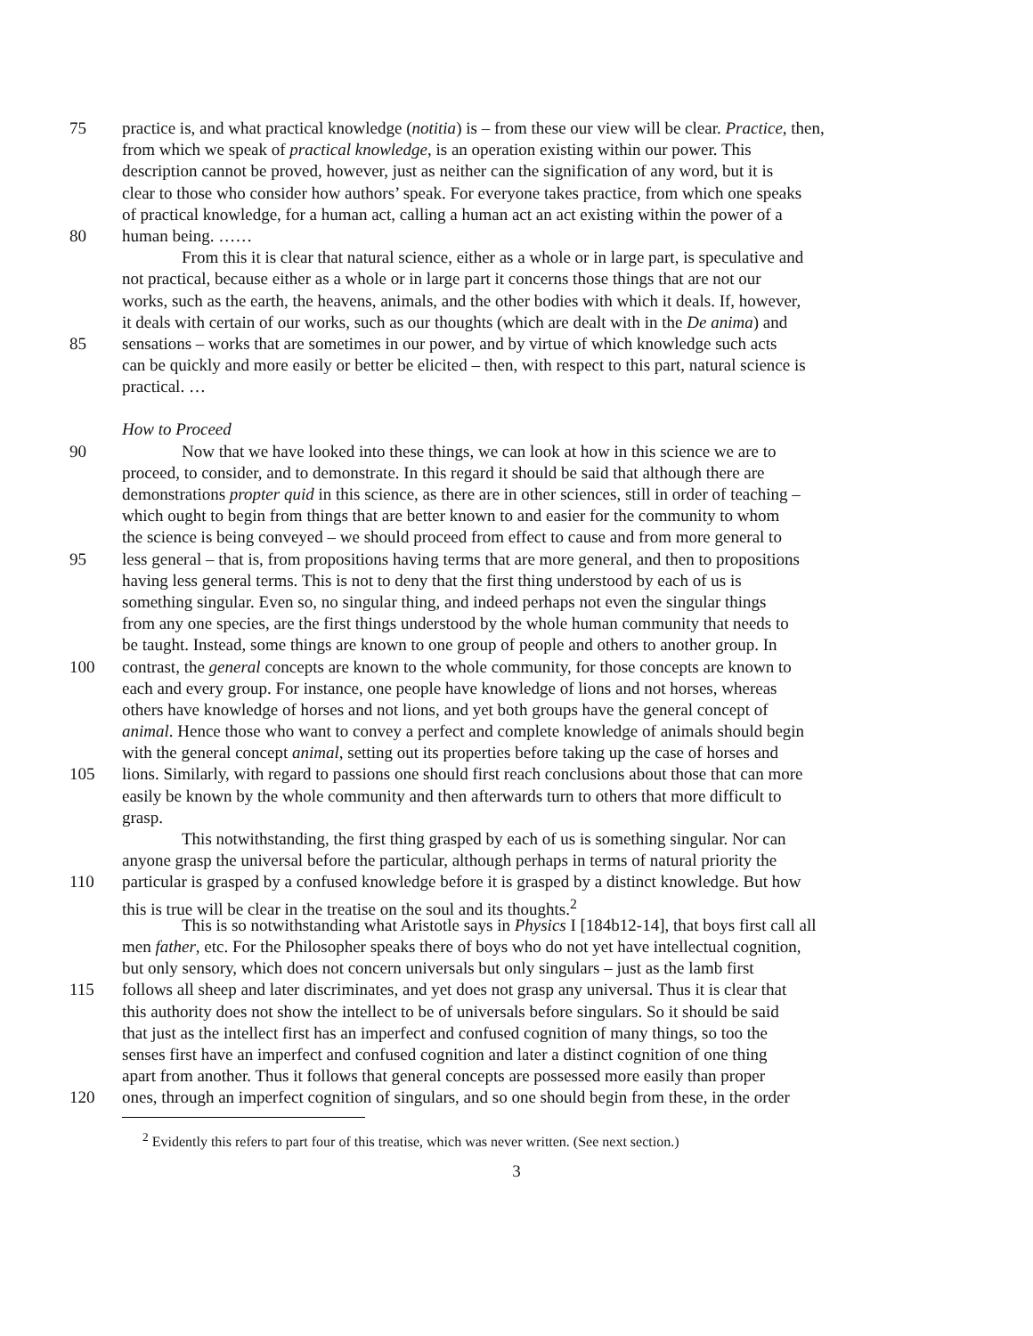75 practice is, and what practical knowledge (notitia) is – from these our view will be clear. Practice, then,
from which we speak of practical knowledge, is an operation existing within our power. This
description cannot be proved, however, just as neither can the signification of any word, but it is
clear to those who consider how authors’ speak. For everyone takes practice, from which one speaks
of practical knowledge, for a human act, calling a human act an act existing within the power of a
80 human being. ……
From this it is clear that natural science, either as a whole or in large part, is speculative and
not practical, because either as a whole or in large part it concerns those things that are not our
works, such as the earth, the heavens, animals, and the other bodies with which it deals. If, however,
it deals with certain of our works, such as our thoughts (which are dealt with in the De anima) and
85 sensations – works that are sometimes in our power, and by virtue of which knowledge such acts
can be quickly and more easily or better be elicited – then, with respect to this part, natural science is
practical. …
How to Proceed
90 Now that we have looked into these things, we can look at how in this science we are to
proceed, to consider, and to demonstrate. In this regard it should be said that although there are
demonstrations propter quid in this science, as there are in other sciences, still in order of teaching –
which ought to begin from things that are better known to and easier for the community to whom
the science is being conveyed – we should proceed from effect to cause and from more general to
95 less general – that is, from propositions having terms that are more general, and then to propositions
having less general terms. This is not to deny that the first thing understood by each of us is
something singular. Even so, no singular thing, and indeed perhaps not even the singular things
from any one species, are the first things understood by the whole human community that needs to
be taught. Instead, some things are known to one group of people and others to another group. In
100 contrast, the general concepts are known to the whole community, for those concepts are known to
each and every group. For instance, one people have knowledge of lions and not horses, whereas
others have knowledge of horses and not lions, and yet both groups have the general concept of
animal. Hence those who want to convey a perfect and complete knowledge of animals should begin
with the general concept animal, setting out its properties before taking up the case of horses and
105 lions. Similarly, with regard to passions one should first reach conclusions about those that can more
easily be known by the whole community and then afterwards turn to others that more difficult to
grasp.
This notwithstanding, the first thing grasped by each of us is something singular. Nor can
anyone grasp the universal before the particular, although perhaps in terms of natural priority the
110 particular is grasped by a confused knowledge before it is grasped by a distinct knowledge. But how
this is true will be clear in the treatise on the soul and its thoughts.<sup>2</sup>
This is so notwithstanding what Aristotle says in Physics I [184b12-14], that boys first call all
men father, etc. For the Philosopher speaks there of boys who do not yet have intellectual cognition,
but only sensory, which does not concern universals but only singulars – just as the lamb first
115 follows all sheep and later discriminates, and yet does not grasp any universal. Thus it is clear that
this authority does not show the intellect to be of universals before singulars. So it should be said
that just as the intellect first has an imperfect and confused cognition of many things, so too the
senses first have an imperfect and confused cognition and later a distinct cognition of one thing
apart from another. Thus it follows that general concepts are possessed more easily than proper
120 ones, through an imperfect cognition of singulars, and so one should begin from these, in the order
<sup>2</sup> Evidently this refers to part four of this treatise, which was never written. (See next section.)
3